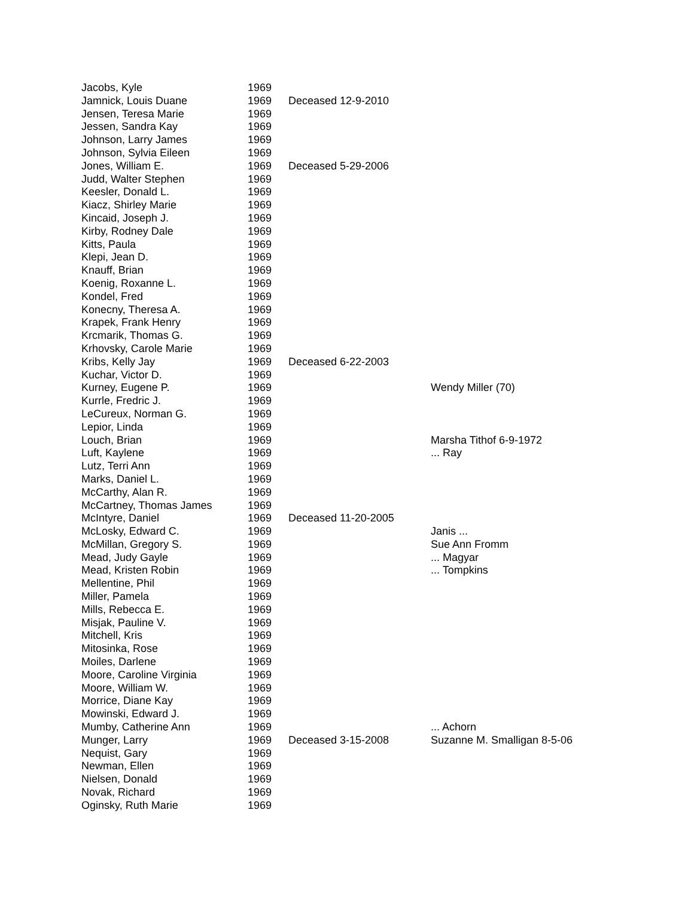| Jacobs, Kyle | 1969 | | |
| Jamnick, Louis Duane | 1969 | Deceased 12-9-2010 | |
| Jensen, Teresa Marie | 1969 | | |
| Jessen, Sandra Kay | 1969 | | |
| Johnson, Larry James | 1969 | | |
| Johnson, Sylvia Eileen | 1969 | | |
| Jones, William E. | 1969 | Deceased 5-29-2006 | |
| Judd, Walter Stephen | 1969 | | |
| Keesler, Donald L. | 1969 | | |
| Kiacz, Shirley Marie | 1969 | | |
| Kincaid, Joseph J. | 1969 | | |
| Kirby, Rodney Dale | 1969 | | |
| Kitts, Paula | 1969 | | |
| Klepi, Jean D. | 1969 | | |
| Knauff, Brian | 1969 | | |
| Koenig, Roxanne L. | 1969 | | |
| Kondel, Fred | 1969 | | |
| Konecny, Theresa A. | 1969 | | |
| Krapek, Frank Henry | 1969 | | |
| Krcmarik, Thomas G. | 1969 | | |
| Krhovsky, Carole Marie | 1969 | | |
| Kribs, Kelly Jay | 1969 | Deceased 6-22-2003 | |
| Kuchar, Victor D. | 1969 | | |
| Kurney, Eugene P. | 1969 | | Wendy Miller (70) |
| Kurrle, Fredric J. | 1969 | | |
| LeCureux, Norman G. | 1969 | | |
| Lepior, Linda | 1969 | | |
| Louch, Brian | 1969 | | Marsha Tithof 6-9-1972 |
| Luft, Kaylene | 1969 | | ... Ray |
| Lutz, Terri Ann | 1969 | | |
| Marks, Daniel L. | 1969 | | |
| McCarthy, Alan R. | 1969 | | |
| McCartney, Thomas James | 1969 | | |
| McIntyre, Daniel | 1969 | Deceased 11-20-2005 | |
| McLosky, Edward C. | 1969 | | Janis ... |
| McMillan, Gregory S. | 1969 | | Sue Ann Fromm |
| Mead, Judy Gayle | 1969 | | ... Magyar |
| Mead, Kristen Robin | 1969 | | ... Tompkins |
| Mellentine, Phil | 1969 | | |
| Miller, Pamela | 1969 | | |
| Mills, Rebecca E. | 1969 | | |
| Misjak, Pauline V. | 1969 | | |
| Mitchell, Kris | 1969 | | |
| Mitosinka, Rose | 1969 | | |
| Moiles, Darlene | 1969 | | |
| Moore, Caroline Virginia | 1969 | | |
| Moore, William W. | 1969 | | |
| Morrice, Diane Kay | 1969 | | |
| Mowinski, Edward J. | 1969 | | |
| Mumby, Catherine Ann | 1969 | | ... Achorn |
| Munger, Larry | 1969 | Deceased 3-15-2008 | Suzanne M. Smalligan 8-5-06 |
| Nequist, Gary | 1969 | | |
| Newman, Ellen | 1969 | | |
| Nielsen, Donald | 1969 | | |
| Novak, Richard | 1969 | | |
| Oginsky, Ruth Marie | 1969 | | |